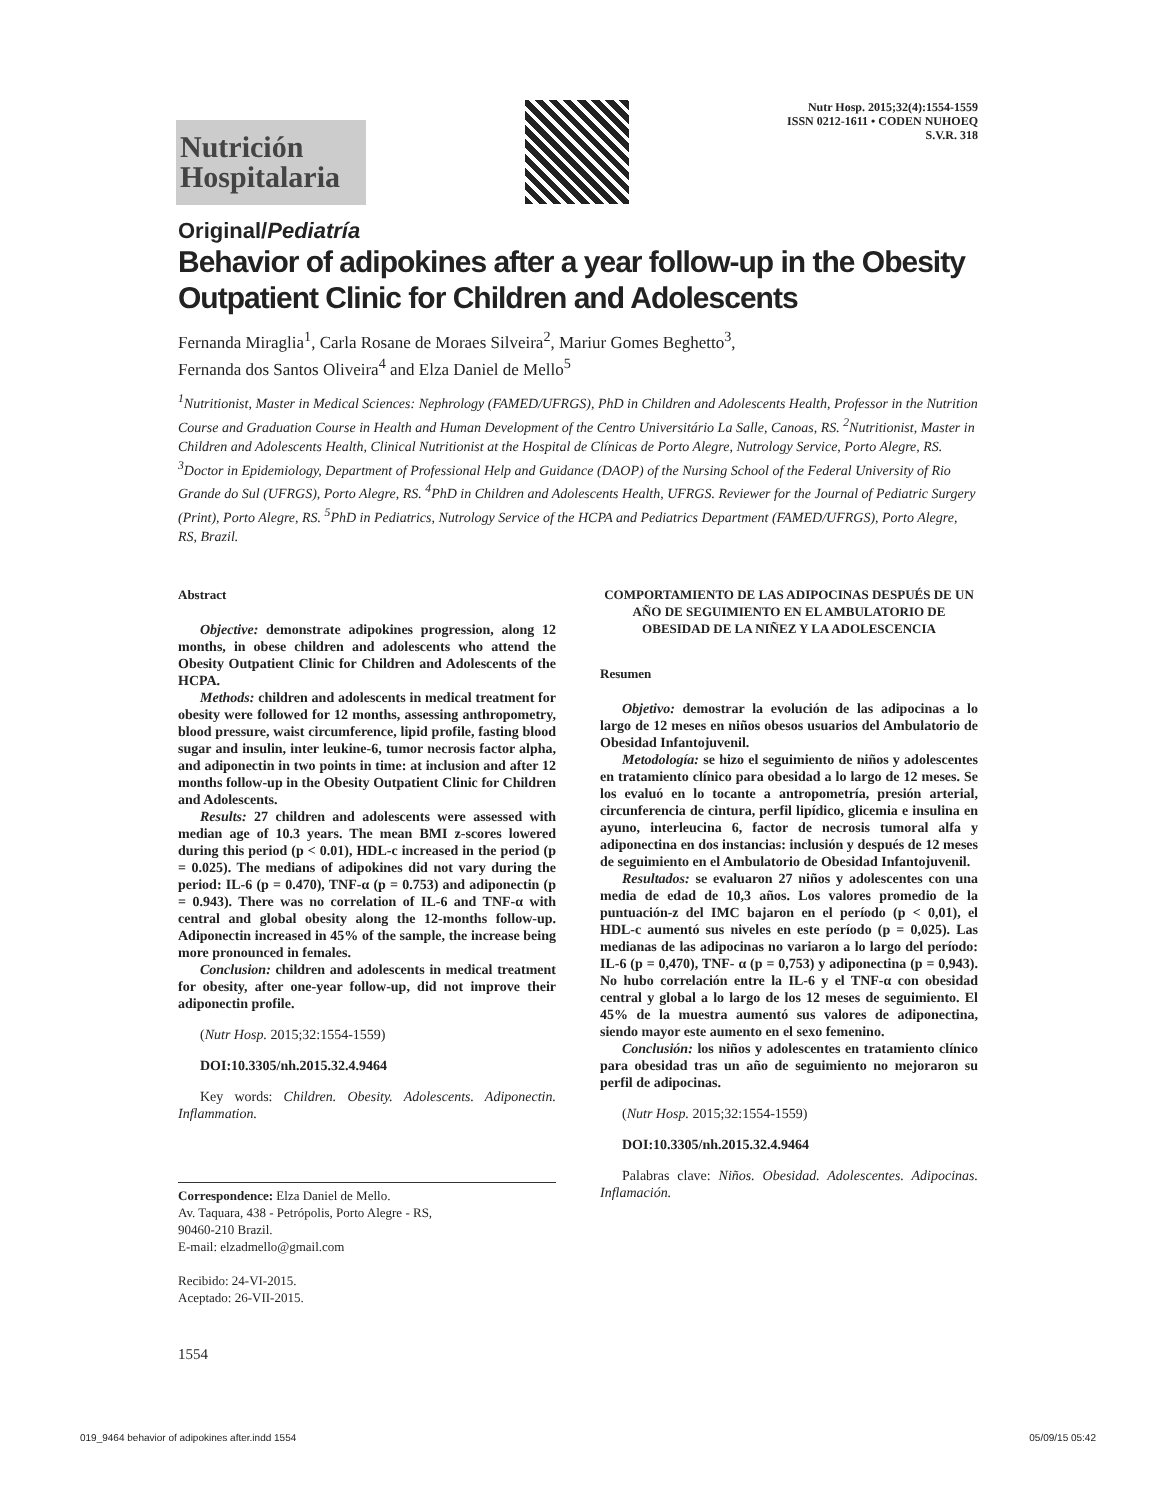Nutrición Hospitalaria
Nutr Hosp. 2015;32(4):1554-1559
ISSN 0212-1611 • CODEN NUHOEQ
S.V.R. 318
Original/Pediatría
Behavior of adipokines after a year follow-up in the Obesity Outpatient Clinic for Children and Adolescents
Fernanda Miraglia<sup>1</sup>, Carla Rosane de Moraes Silveira<sup>2</sup>, Mariur Gomes Beghetto<sup>3</sup>,
Fernanda dos Santos Oliveira<sup>4</sup> and Elza Daniel de Mello<sup>5</sup>
<sup>1</sup> Nutritionist, Master in Medical Sciences: Nephrology (FAMED/UFRGS), PhD in Children and Adolescents Health, Professor in the Nutrition Course and Graduation Course in Health and Human Development of the Centro Universitário La Salle, Canoas, RS. <sup>2</sup>Nutritionist, Master in Children and Adolescents Health, Clinical Nutritionist at the Hospital de Clínicas de Porto Alegre, Nutrology Service, Porto Alegre, RS. <sup>3</sup>Doctor in Epidemiology, Department of Professional Help and Guidance (DAOP) of the Nursing School of the Federal University of Rio Grande do Sul (UFRGS), Porto Alegre, RS. <sup>4</sup>PhD in Children and Adolescents Health, UFRGS. Reviewer for the Journal of Pediatric Surgery (Print), Porto Alegre, RS. <sup>5</sup>PhD in Pediatrics, Nutrology Service of the HCPA and Pediatrics Department (FAMED/UFRGS), Porto Alegre, RS, Brazil.
Abstract
Objective: demonstrate adipokines progression, along 12 months, in obese children and adolescents who attend the Obesity Outpatient Clinic for Children and Adolescents of the HCPA.
Methods: children and adolescents in medical treatment for obesity were followed for 12 months, assessing anthropometry, blood pressure, waist circumference, lipid profile, fasting blood sugar and insulin, inter leukine-6, tumor necrosis factor alpha, and adiponectin in two points in time: at inclusion and after 12 months follow-up in the Obesity Outpatient Clinic for Children and Adolescents.
Results: 27 children and adolescents were assessed with median age of 10.3 years. The mean BMI z-scores lowered during this period (p < 0.01), HDL-c increased in the period (p = 0.025). The medians of adipokines did not vary during the period: IL-6 (p = 0.470), TNF-α (p = 0.753) and adiponectin (p = 0.943). There was no correlation of IL-6 and TNF-α with central and global obesity along the 12-months follow-up. Adiponectin increased in 45% of the sample, the increase being more pronounced in females.
Conclusion: children and adolescents in medical treatment for obesity, after one-year follow-up, did not improve their adiponectin profile.
(Nutr Hosp. 2015;32:1554-1559)
DOI:10.3305/nh.2015.32.4.9464
Key words: Children. Obesity. Adolescents. Adiponectin. Inflammation.
Correspondence: Elza Daniel de Mello.
Av. Taquara, 438 - Petrópolis, Porto Alegre - RS,
90460-210 Brazil.
E-mail: elzadmello@gmail.com
Recibido: 24-VI-2015.
Aceptado: 26-VII-2015.
COMPORTAMIENTO DE LAS ADIPOCINAS DESPUÉS DE UN AÑO DE SEGUIMIENTO EN EL AMBULATORIO DE OBESIDAD DE LA NIÑEZ Y LA ADOLESCENCIA
Resumen
Objetivo: demostrar la evolución de las adipocinas a lo largo de 12 meses en niños obesos usuarios del Ambulatorio de Obesidad Infantojuvenil.
Metodología: se hizo el seguimiento de niños y adolescentes en tratamiento clínico para obesidad a lo largo de 12 meses. Se los evaluó en lo tocante a antropometría, presión arterial, circunferencia de cintura, perfil lipídico, glicemia e insulina en ayuno, interleucina 6, factor de necrosis tumoral alfa y adiponectina en dos instancias: inclusión y después de 12 meses de seguimiento en el Ambulatorio de Obesidad Infantojuvenil.
Resultados: se evaluaron 27 niños y adolescentes con una media de edad de 10,3 años. Los valores promedio de la puntuación-z del IMC bajaron en el período (p < 0,01), el HDL-c aumentó sus niveles en este período (p = 0,025). Las medianas de las adipocinas no variaron a lo largo del período: IL-6 (p = 0,470), TNF- α (p = 0,753) y adiponectina (p = 0,943). No hubo correlación entre la IL-6 y el TNF-α con obesidad central y global a lo largo de los 12 meses de seguimiento. El 45% de la muestra aumentó sus valores de adiponectina, siendo mayor este aumento en el sexo femenino.
Conclusión: los niños y adolescentes en tratamiento clínico para obesidad tras un año de seguimiento no mejoraron su perfil de adipocinas.
(Nutr Hosp. 2015;32:1554-1559)
DOI:10.3305/nh.2015.32.4.9464
Palabras clave: Niños. Obesidad. Adolescentes. Adipocinas. Inflamación.
1554
019_9464 behavior of adipokines after.indd 1554 05/09/15 05:42